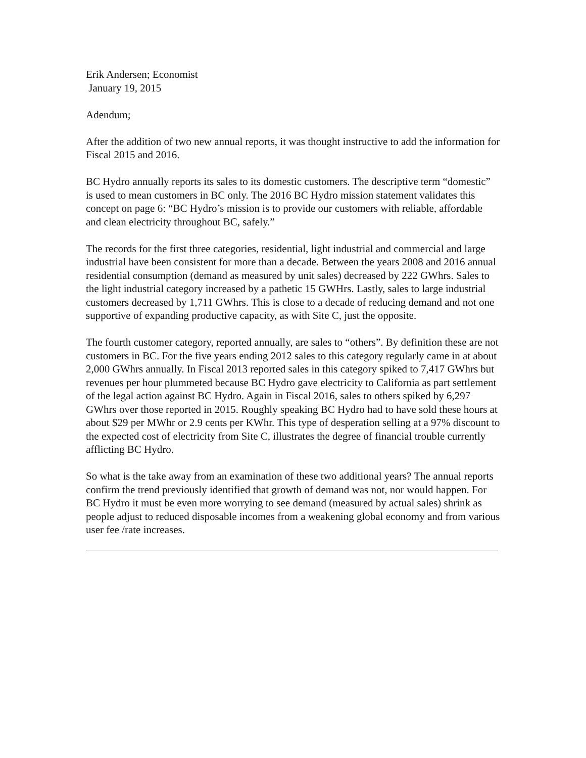Erik Andersen; Economist
January 19, 2015
Adendum;
After the addition of two new annual reports, it was thought instructive to add the information for Fiscal 2015 and 2016.
BC Hydro annually reports its sales to its domestic customers. The descriptive term “domestic” is used to mean customers in BC only. The 2016 BC Hydro mission statement validates this concept on page 6: “BC Hydro’s mission is to provide our customers with reliable, affordable and clean electricity throughout BC, safely.”
The records for the first three categories, residential, light industrial and commercial and large industrial have been consistent for more than a decade. Between the years 2008 and 2016 annual residential consumption (demand as measured by unit sales) decreased by 222 GWhrs. Sales to the light industrial category increased by a pathetic 15 GWHrs. Lastly, sales to large industrial customers decreased by 1,711 GWhrs. This is close to a decade of reducing demand and not one supportive of expanding productive capacity, as with Site C, just the opposite.
The fourth customer category, reported annually, are sales to “others”. By definition these are not customers in BC. For the five years ending 2012 sales to this category regularly came in at about 2,000 GWhrs annually. In Fiscal 2013 reported sales in this category spiked to 7,417 GWhrs but revenues per hour plummeted because BC Hydro gave electricity to California as part settlement of the legal action against BC Hydro. Again in Fiscal 2016, sales to others spiked by 6,297 GWhrs over those reported in 2015. Roughly speaking BC Hydro had to have sold these hours at about $29 per MWhr or 2.9 cents per KWhr. This type of desperation selling at a 97% discount to the expected cost of electricity from Site C, illustrates the degree of financial trouble currently afflicting BC Hydro.
So what is the take away from an examination of these two additional years? The annual reports confirm the trend previously identified that growth of demand was not, nor would happen. For BC Hydro it must be even more worrying to see demand (measured by actual sales) shrink as people adjust to reduced disposable incomes from a weakening global economy and from various user fee /rate increases.